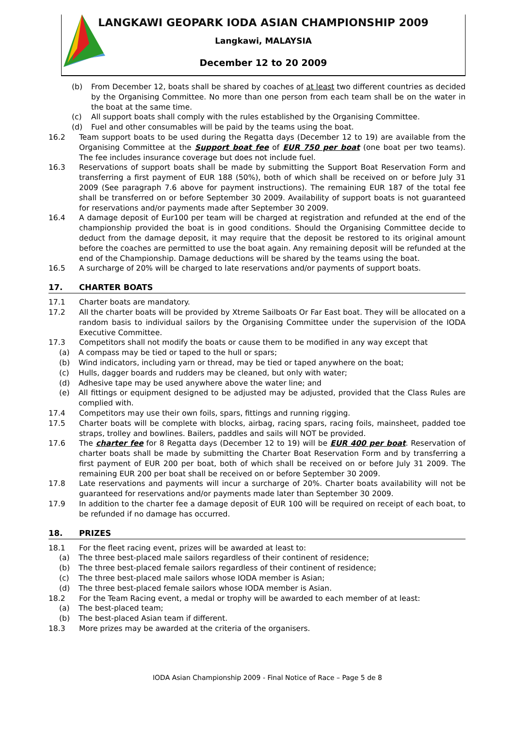LANGKAWI GEOPARK IODA ASIAN CHAMPIONSHIP 2009
Langkawi, MALAYSIA
December 12 to 20 2009
(b) From December 12, boats shall be shared by coaches of at least two different countries as decided by the Organising Committee. No more than one person from each team shall be on the water in the boat at the same time.
(c) All support boats shall comply with the rules established by the Organising Committee.
(d) Fuel and other consumables will be paid by the teams using the boat.
16.2 Team support boats to be used during the Regatta days (December 12 to 19) are available from the Organising Committee at the Support boat fee of EUR 750 per boat (one boat per two teams). The fee includes insurance coverage but does not include fuel.
16.3 Reservations of support boats shall be made by submitting the Support Boat Reservation Form and transferring a first payment of EUR 188 (50%), both of which shall be received on or before July 31 2009 (See paragraph 7.6 above for payment instructions). The remaining EUR 187 of the total fee shall be transferred on or before September 30 2009. Availability of support boats is not guaranteed for reservations and/or payments made after September 30 2009.
16.4 A damage deposit of Eur100 per team will be charged at registration and refunded at the end of the championship provided the boat is in good conditions. Should the Organising Committee decide to deduct from the damage deposit, it may require that the deposit be restored to its original amount before the coaches are permitted to use the boat again. Any remaining deposit will be refunded at the end of the Championship. Damage deductions will be shared by the teams using the boat.
16.5 A surcharge of 20% will be charged to late reservations and/or payments of support boats.
17. CHARTER BOATS
17.1 Charter boats are mandatory.
17.2 All the charter boats will be provided by Xtreme Sailboats Or Far East boat. They will be allocated on a random basis to individual sailors by the Organising Committee under the supervision of the IODA Executive Committee.
17.3 Competitors shall not modify the boats or cause them to be modified in any way except that
(a) A compass may be tied or taped to the hull or spars;
(b) Wind indicators, including yarn or thread, may be tied or taped anywhere on the boat;
(c) Hulls, dagger boards and rudders may be cleaned, but only with water;
(d) Adhesive tape may be used anywhere above the water line; and
(e) All fittings or equipment designed to be adjusted may be adjusted, provided that the Class Rules are complied with.
17.4 Competitors may use their own foils, spars, fittings and running rigging.
17.5 Charter boats will be complete with blocks, airbag, racing spars, racing foils, mainsheet, padded toe straps, trolley and bowlines. Bailers, paddles and sails will NOT be provided.
17.6 The charter fee for 8 Regatta days (December 12 to 19) will be EUR 400 per boat. Reservation of charter boats shall be made by submitting the Charter Boat Reservation Form and by transferring a first payment of EUR 200 per boat, both of which shall be received on or before July 31 2009. The remaining EUR 200 per boat shall be received on or before September 30 2009.
17.8 Late reservations and payments will incur a surcharge of 20%. Charter boats availability will not be guaranteed for reservations and/or payments made later than September 30 2009.
17.9 In addition to the charter fee a damage deposit of EUR 100 will be required on receipt of each boat, to be refunded if no damage has occurred.
18. PRIZES
18.1 For the fleet racing event, prizes will be awarded at least to:
(a) The three best-placed male sailors regardless of their continent of residence;
(b) The three best-placed female sailors regardless of their continent of residence;
(c) The three best-placed male sailors whose IODA member is Asian;
(d) The three best-placed female sailors whose IODA member is Asian.
18.2 For the Team Racing event, a medal or trophy will be awarded to each member of at least:
(a) The best-placed team;
(b) The best-placed Asian team if different.
18.3 More prizes may be awarded at the criteria of the organisers.
IODA Asian Championship 2009 - Final Notice of Race – Page 5 de 8